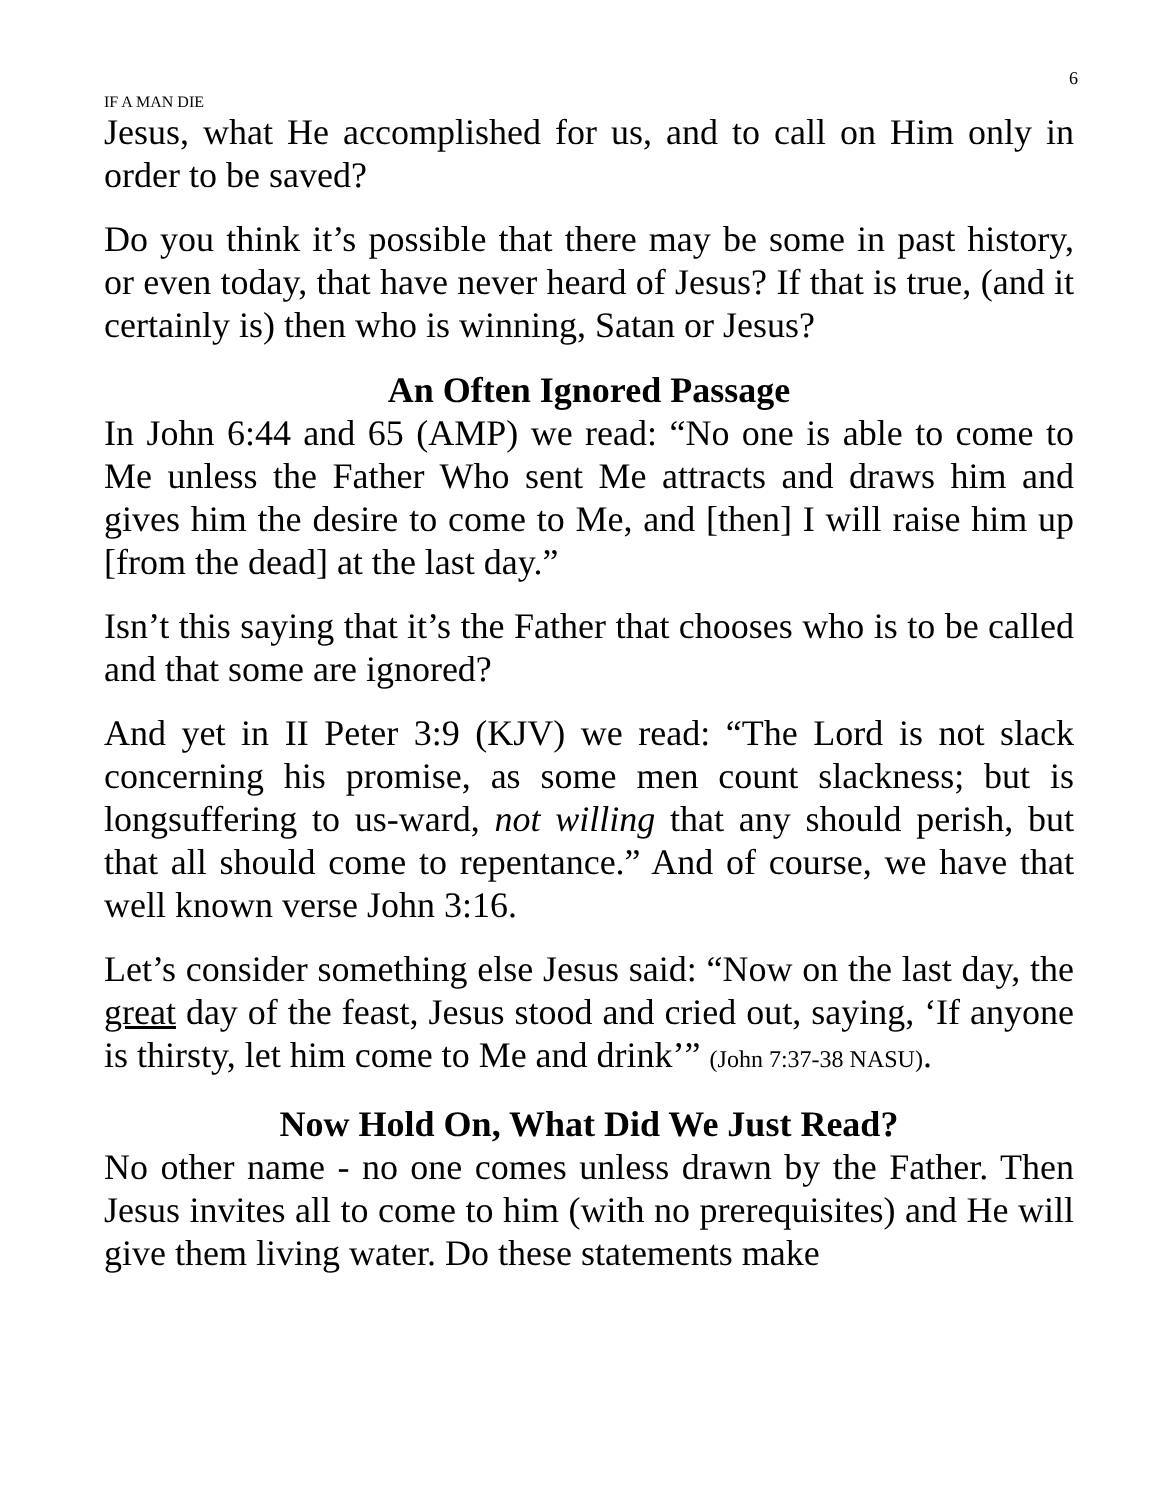6
IF A MAN DIE
Jesus, what He accomplished for us, and to call on Him only in order to be saved?
Do you think it’s possible that there may be some in past history, or even today, that have never heard of Jesus? If that is true, (and it certainly is) then who is winning, Satan or Jesus?
An Often Ignored Passage
In John 6:44 and 65 (AMP) we read: “No one is able to come to Me unless the Father Who sent Me attracts and draws him and gives him the desire to come to Me, and [then] I will raise him up [from the dead] at the last day.”
Isn’t this saying that it’s the Father that chooses who is to be called and that some are ignored?
And yet in II Peter 3:9 (KJV) we read: “The Lord is not slack concerning his promise, as some men count slackness; but is longsuffering to us-ward, not willing that any should perish, but that all should come to repentance.” And of course, we have that well known verse John 3:16.
Let’s consider something else Jesus said: “Now on the last day, the great day of the feast, Jesus stood and cried out, saying, ‘If anyone is thirsty, let him come to Me and drink’” (John 7:37-38 NASU).
Now Hold On, What Did We Just Read?
No other name - no one comes unless drawn by the Father. Then Jesus invites all to come to him (with no prerequisites) and He will give them living water. Do these statements make